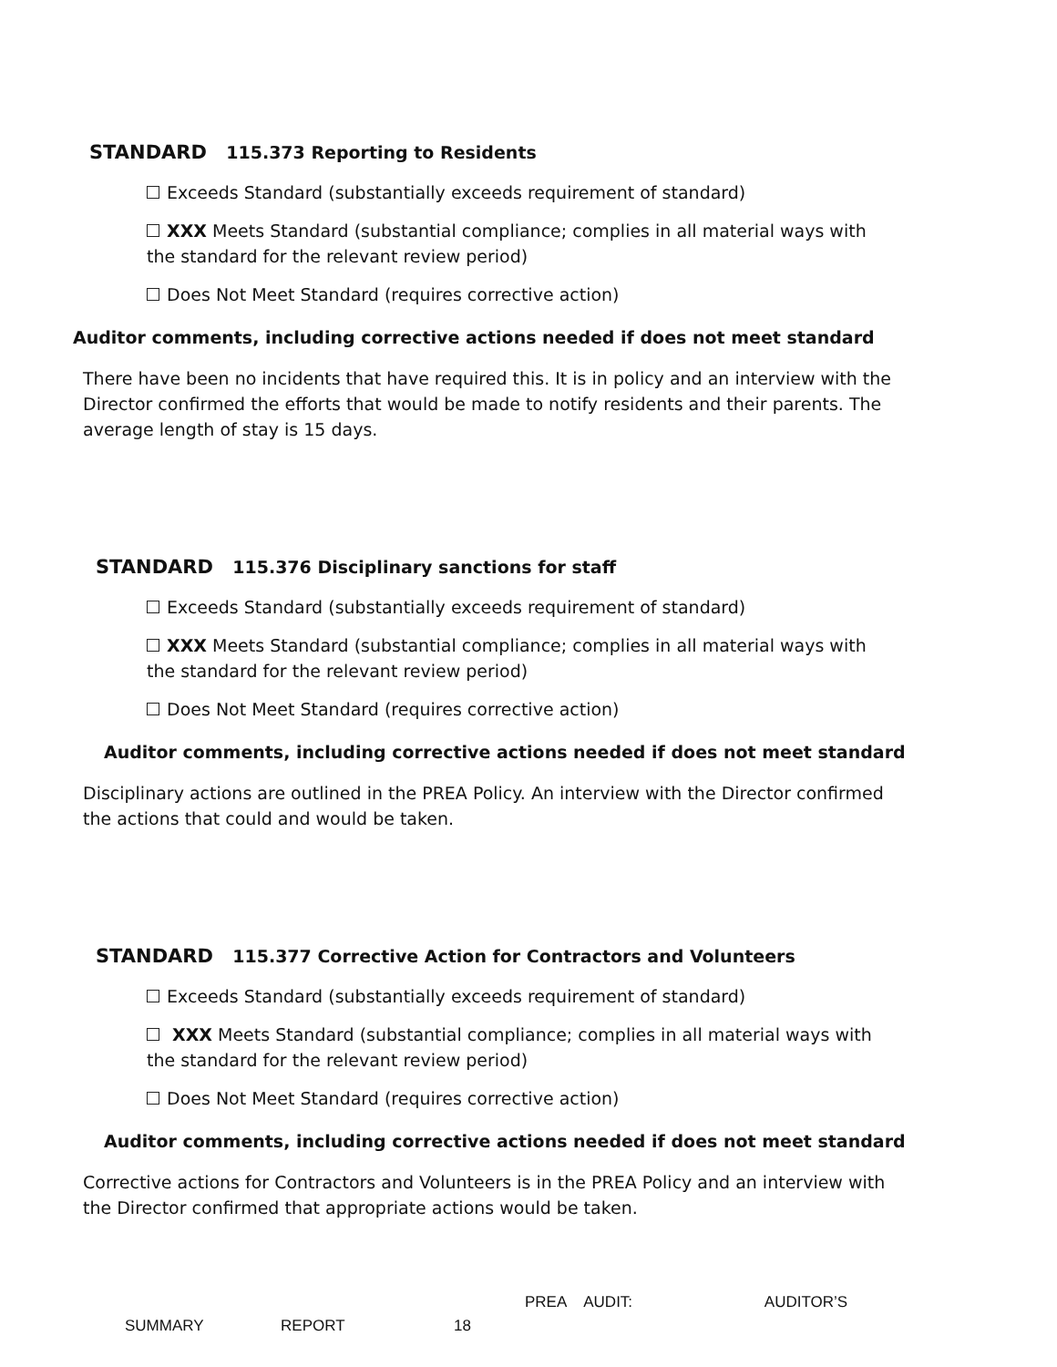STANDARD 115.373 Reporting to Residents
Exceeds Standard (substantially exceeds requirement of standard)
XXX Meets Standard (substantial compliance; complies in all material ways with the standard for the relevant review period)
Does Not Meet Standard (requires corrective action)
Auditor comments, including corrective actions needed if does not meet standard
There have been no incidents that have required this. It is in policy and an interview with the Director confirmed the efforts that would be made to notify residents and their parents. The average length of stay is 15 days.
STANDARD 115.376 Disciplinary sanctions for staff
Exceeds Standard (substantially exceeds requirement of standard)
XXX Meets Standard (substantial compliance; complies in all material ways with the standard for the relevant review period)
Does Not Meet Standard (requires corrective action)
Auditor comments, including corrective actions needed if does not meet standard
Disciplinary actions are outlined in the PREA Policy. An interview with the Director confirmed the actions that could and would be taken.
STANDARD 115.377 Corrective Action for Contractors and Volunteers
Exceeds Standard (substantially exceeds requirement of standard)
XXX Meets Standard (substantial compliance; complies in all material ways with the standard for the relevant review period)
Does Not Meet Standard (requires corrective action)
Auditor comments, including corrective actions needed if does not meet standard
Corrective actions for Contractors and Volunteers is in the PREA Policy and an interview with the Director confirmed that appropriate actions would be taken.
PREA AUDIT: AUDITOR’S
SUMMARY REPORT 18